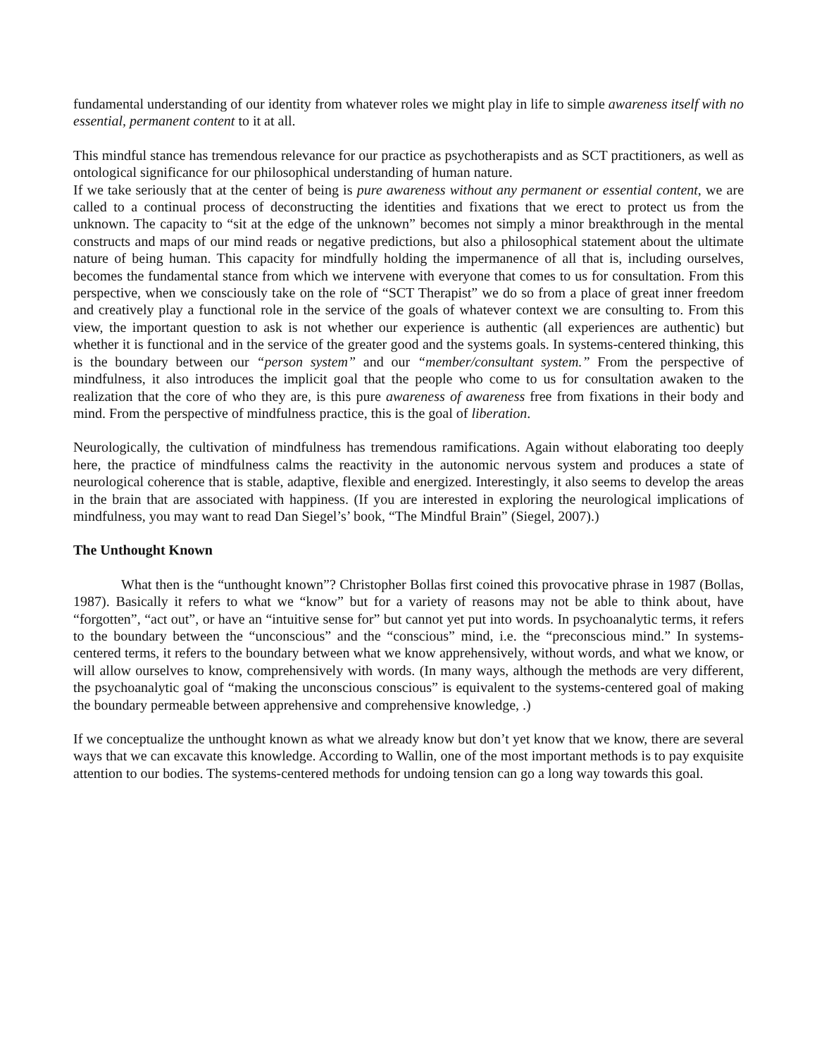fundamental understanding of our identity from whatever roles we might play in life to simple awareness itself with no essential, permanent content to it at all.
This mindful stance has tremendous relevance for our practice as psychotherapists and as SCT practitioners, as well as ontological significance for our philosophical understanding of human nature.
If we take seriously that at the center of being is pure awareness without any permanent or essential content, we are called to a continual process of deconstructing the identities and fixations that we erect to protect us from the unknown. The capacity to “sit at the edge of the unknown” becomes not simply a minor breakthrough in the mental constructs and maps of our mind reads or negative predictions, but also a philosophical statement about the ultimate nature of being human. This capacity for mindfully holding the impermanence of all that is, including ourselves, becomes the fundamental stance from which we intervene with everyone that comes to us for consultation. From this perspective, when we consciously take on the role of “SCT Therapist” we do so from a place of great inner freedom and creatively play a functional role in the service of the goals of whatever context we are consulting to. From this view, the important question to ask is not whether our experience is authentic (all experiences are authentic) but whether it is functional and in the service of the greater good and the systems goals. In systems-centered thinking, this is the boundary between our “person system” and our “member/consultant system.” From the perspective of mindfulness, it also introduces the implicit goal that the people who come to us for consultation awaken to the realization that the core of who they are, is this pure awareness of awareness free from fixations in their body and mind. From the perspective of mindfulness practice, this is the goal of liberation.
Neurologically, the cultivation of mindfulness has tremendous ramifications. Again without elaborating too deeply here, the practice of mindfulness calms the reactivity in the autonomic nervous system and produces a state of neurological coherence that is stable, adaptive, flexible and energized. Interestingly, it also seems to develop the areas in the brain that are associated with happiness. (If you are interested in exploring the neurological implications of mindfulness, you may want to read Dan Siegel’s’ book, “The Mindful Brain” (Siegel, 2007).)
The Unthought Known
What then is the “unthought known”? Christopher Bollas first coined this provocative phrase in 1987 (Bollas, 1987). Basically it refers to what we “know” but for a variety of reasons may not be able to think about, have “forgotten”, “act out”, or have an “intuitive sense for” but cannot yet put into words. In psychoanalytic terms, it refers to the boundary between the “unconscious” and the “conscious” mind, i.e. the “preconscious mind.” In systems-centered terms, it refers to the boundary between what we know apprehensively, without words, and what we know, or will allow ourselves to know, comprehensively with words. (In many ways, although the methods are very different, the psychoanalytic goal of “making the unconscious conscious” is equivalent to the systems-centered goal of making the boundary permeable between apprehensive and comprehensive knowledge, .)
If we conceptualize the unthought known as what we already know but don’t yet know that we know, there are several ways that we can excavate this knowledge. According to Wallin, one of the most important methods is to pay exquisite attention to our bodies. The systems-centered methods for undoing tension can go a long way towards this goal.